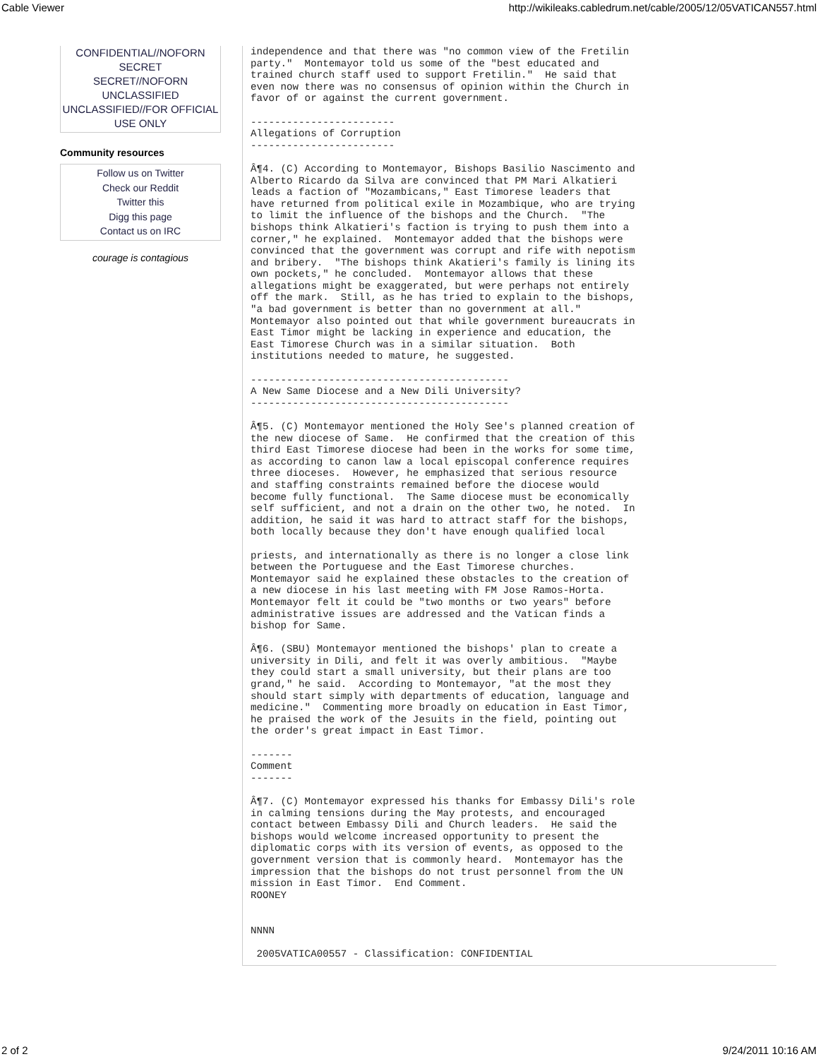Cable Viewer http://wikileaks.cabledrum.net/cable/2005/12/05VATICAN557.html
CONFIDENTIAL//NOFORN
SECRET
SECRET//NOFORN
UNCLASSIFIED
UNCLASSIFIED//FOR OFFICIAL USE ONLY
Community resources
Follow us on Twitter
Check our Reddit
Twitter this
Digg this page
Contact us on IRC
courage is contagious
independence and that there was "no common view of the Fretilin
party."  Montemayor told us some of the "best educated and
trained church staff used to support Fretilin."  He said that
even now there was no consensus of opinion within the Church in
favor of or against the current government.

------------------------
Allegations of Corruption
------------------------

Â¶4. (C) According to Montemayor, Bishops Basilio Nascimento and
Alberto Ricardo da Silva are convinced that PM Mari Alkatieri
leads a faction of "Mozambicans," East Timorese leaders that
have returned from political exile in Mozambique, who are trying
to limit the influence of the bishops and the Church.  "The
bishops think Alkatieri's faction is trying to push them into a
corner," he explained.  Montemayor added that the bishops were
convinced that the government was corrupt and rife with nepotism
and bribery.  "The bishops think Akatieri's family is lining its
own pockets," he concluded.  Montemayor allows that these
allegations might be exaggerated, but were perhaps not entirely
off the mark.  Still, as he has tried to explain to the bishops,
"a bad government is better than no government at all."
Montemayor also pointed out that while government bureaucrats in
East Timor might be lacking in experience and education, the
East Timorese Church was in a similar situation.  Both
institutions needed to mature, he suggested.

-------------------------------------------
A New Same Diocese and a New Dili University?
-------------------------------------------

Â¶5. (C) Montemayor mentioned the Holy See's planned creation of
the new diocese of Same.  He confirmed that the creation of this
third East Timorese diocese had been in the works for some time,
as according to canon law a local episcopal conference requires
three dioceses.  However, he emphasized that serious resource
and staffing constraints remained before the diocese would
become fully functional.  The Same diocese must be economically
self sufficient, and not a drain on the other two, he noted.  In
addition, he said it was hard to attract staff for the bishops,
both locally because they don't have enough qualified local

priests, and internationally as there is no longer a close link
between the Portuguese and the East Timorese churches.
Montemayor said he explained these obstacles to the creation of
a new diocese in his last meeting with FM Jose Ramos-Horta.
Montemayor felt it could be "two months or two years" before
administrative issues are addressed and the Vatican finds a
bishop for Same.

Â¶6. (SBU) Montemayor mentioned the bishops' plan to create a
university in Dili, and felt it was overly ambitious.  "Maybe
they could start a small university, but their plans are too
grand," he said.  According to Montemayor, "at the most they
should start simply with departments of education, language and
medicine."  Commenting more broadly on education in East Timor,
he praised the work of the Jesuits in the field, pointing out
the order's great impact in East Timor.

-------
Comment
-------

Â¶7. (C) Montemayor expressed his thanks for Embassy Dili's role
in calming tensions during the May protests, and encouraged
contact between Embassy Dili and Church leaders.  He said the
bishops would welcome increased opportunity to present the
diplomatic corps with its version of events, as opposed to the
government version that is commonly heard.  Montemayor has the
impression that the bishops do not trust personnel from the UN
mission in East Timor.  End Comment.
ROONEY


NNNN

 2005VATICA00557 - Classification: CONFIDENTIAL
2 of 2 9/24/2011 10:16 AM